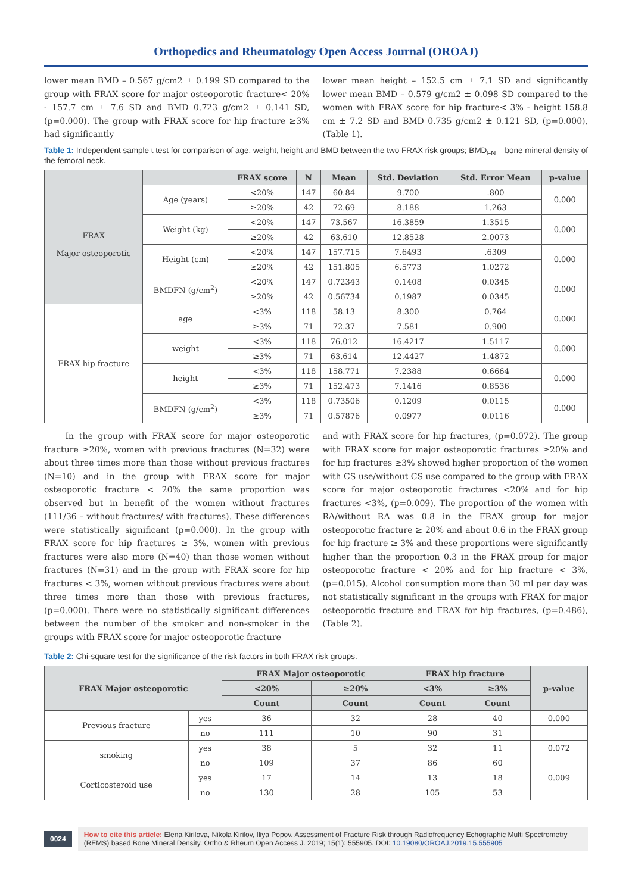Orthopedics and Rheumatology Open Access Journal (OROAJ)
lower mean BMD – 0.567 g/cm2 ± 0.199 SD compared to the group with FRAX score for major osteoporotic fracture< 20% - 157.7 cm ± 7.6 SD and BMD 0.723 g/cm2 ± 0.141 SD, (p=0.000). The group with FRAX score for hip fracture ≥3% had significantly
lower mean height – 152.5 cm ± 7.1 SD and significantly lower mean BMD – 0.579 g/cm2 ± 0.098 SD compared to the women with FRAX score for hip fracture< 3% - height 158.8 cm ± 7.2 SD and BMD 0.735 g/cm2 ± 0.121 SD, (p=0.000), (Table 1).
Table 1: Independent sample t test for comparison of age, weight, height and BMD between the two FRAX risk groups; BMD<sub>FN</sub> – bone mineral density of the femoral neck.
| | | FRAX score | N | Mean | Std. Deviation | Std. Error Mean | p-value |
| --- | --- | --- | --- | --- | --- | --- | --- |
| FRAX Major osteoporotic | Age (years) | <20% | 147 | 60.84 | 9.700 | .800 | 0.000 |
| | | ≥20% | 42 | 72.69 | 8.188 | 1.263 | |
| | Weight (kg) | <20% | 147 | 73.567 | 16.3859 | 1.3515 | 0.000 |
| | | ≥20% | 42 | 63.610 | 12.8528 | 2.0073 | |
| | Height (cm) | <20% | 147 | 157.715 | 7.6493 | .6309 | 0.000 |
| | | ≥20% | 42 | 151.805 | 6.5773 | 1.0272 | |
| | BMDFN (g/cm<sup>2</sup>) | <20% | 147 | 0.72343 | 0.1408 | 0.0345 | 0.000 |
| | | ≥20% | 42 | 0.56734 | 0.1987 | 0.0345 | |
| FRAX hip fracture | age | <3% | 118 | 58.13 | 8.300 | 0.764 | 0.000 |
| | | ≥3% | 71 | 72.37 | 7.581 | 0.900 | |
| | weight | <3% | 118 | 76.012 | 16.4217 | 1.5117 | 0.000 |
| | | ≥3% | 71 | 63.614 | 12.4427 | 1.4872 | |
| | height | <3% | 118 | 158.771 | 7.2388 | 0.6664 | 0.000 |
| | | ≥3% | 71 | 152.473 | 7.1416 | 0.8536 | |
| | BMDFN (g/cm<sup>2</sup>) | <3% | 118 | 0.73506 | 0.1209 | 0.0115 | 0.000 |
| | | ≥3% | 71 | 0.57876 | 0.0977 | 0.0116 | |
In the group with FRAX score for major osteoporotic fracture ≥20%, women with previous fractures (N=32) were about three times more than those without previous fractures (N=10) and in the group with FRAX score for major osteoporotic fracture < 20% the same proportion was observed but in benefit of the women without fractures (111/36 – without fractures/ with fractures). These differences were statistically significant (p=0.000). In the group with FRAX score for hip fractures ≥ 3%, women with previous fractures were also more (N=40) than those women without fractures (N=31) and in the group with FRAX score for hip fractures < 3%, women without previous fractures were about three times more than those with previous fractures, (p=0.000). There were no statistically significant differences between the number of the smoker and non-smoker in the groups with FRAX score for major osteoporotic fracture
and with FRAX score for hip fractures, (p=0.072). The group with FRAX score for major osteoporotic fractures ≥20% and for hip fractures ≥3% showed higher proportion of the women with CS use/without CS use compared to the group with FRAX score for major osteoporotic fractures <20% and for hip fractures <3%, (p=0.009). The proportion of the women with RA/without RA was 0.8 in the FRAX group for major osteoporotic fracture ≥ 20% and about 0.6 in the FRAX group for hip fracture ≥ 3% and these proportions were significantly higher than the proportion 0.3 in the FRAX group for major osteoporotic fracture < 20% and for hip fracture < 3%, (p=0.015). Alcohol consumption more than 30 ml per day was not statistically significant in the groups with FRAX for major osteoporotic fracture and FRAX for hip fractures, (p=0.486), (Table 2).
Table 2: Chi-square test for the significance of the risk factors in both FRAX risk groups.
| FRAX Major osteoporotic | | FRAX Major osteoporotic | | FRAX hip fracture | | p-value |
| --- | --- | --- | --- | --- | --- | --- |
| | | <20% | ≥20% | <3% | ≥3% | |
| | | Count | Count | Count | Count | |
| Previous fracture | yes | 36 | 32 | 28 | 40 | 0.000 |
| | no | 111 | 10 | 90 | 31 | |
| smoking | yes | 38 | 5 | 32 | 11 | 0.072 |
| | no | 109 | 37 | 86 | 60 | |
| Corticosteroid use | yes | 17 | 14 | 13 | 18 | 0.009 |
| | no | 130 | 28 | 105 | 53 | |
0024
How to cite this article: Elena Kirilova, Nikola Kirilov, Iliya Popov. Assessment of Fracture Risk through Radiofrequency Echographic Multi Spectrometry (REMS) based Bone Mineral Density. Ortho & Rheum Open Access J. 2019; 15(1): 555905. DOI: 10.19080/OROAJ.2019.15.555905